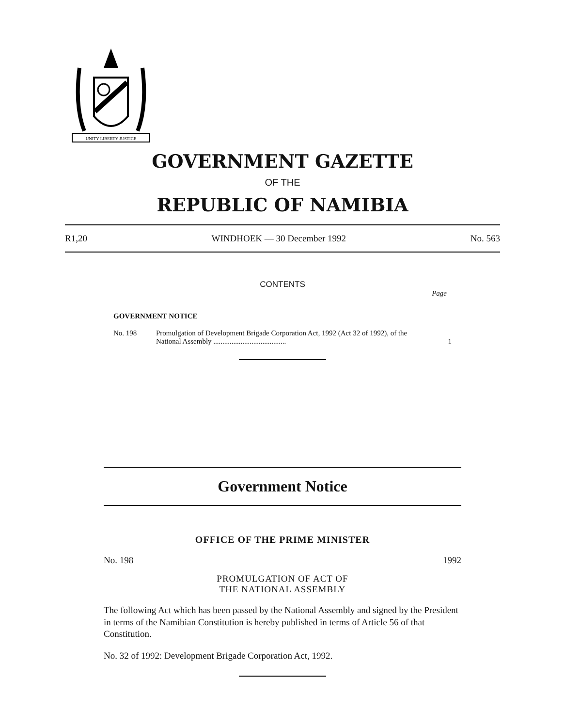UNITY LIBERTY JUSTICE
GOVERNMENT GAZETTE
OF THE
REPUBLIC OF NAMIBIA
R1,20 WINDHOEK — 30 December 1992 No. 563
CONTENTS
Page
GOVERNMENT NOTICE
No. 198 Promulgation of Development Brigade Corporation Act, 1992 (Act 32 of 1992), of the National Assembly ........................................ 1
Government Notice
OFFICE OF THE PRIME MINISTER
No. 198 1992
PROMULGATION OF ACT OF
THE NATIONAL ASSEMBLY
The following Act which has been passed by the National Assembly and signed by the President in terms of the Namibian Constitution is hereby published in terms of Article 56 of that Constitution.
No. 32 of 1992: Development Brigade Corporation Act, 1992.